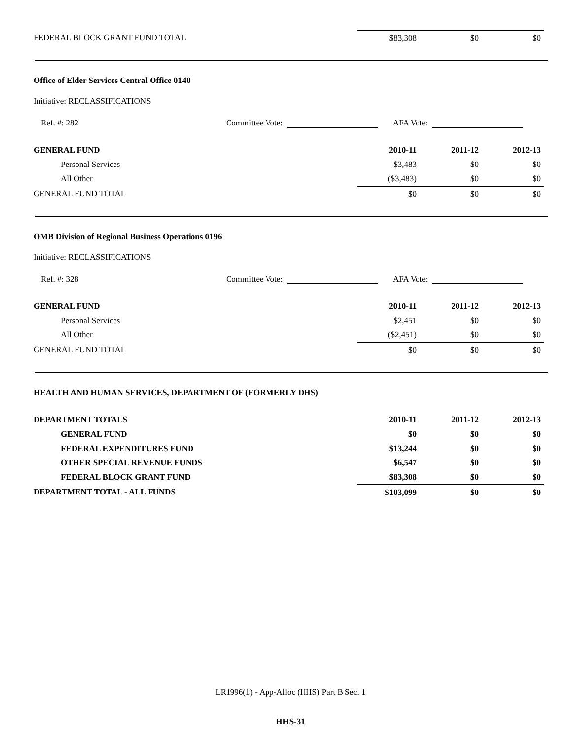| FEDERAL BLOCK GRANT FUND TOTAL | $83,308 | $0 | $0 |
Office of Elder Services Central Office 0140
Initiative: RECLASSIFICATIONS
Ref. #: 282 Committee Vote: AFA Vote:
| GENERAL FUND | 2010-11 | 2011-12 | 2012-13 |
| Personal Services | $3,483 | $0 | $0 |
| All Other | ($3,483) | $0 | $0 |
| GENERAL FUND TOTAL | $0 | $0 | $0 |
OMB Division of Regional Business Operations 0196
Initiative: RECLASSIFICATIONS
Ref. #: 328 Committee Vote: AFA Vote:
| GENERAL FUND | 2010-11 | 2011-12 | 2012-13 |
| Personal Services | $2,451 | $0 | $0 |
| All Other | ($2,451) | $0 | $0 |
| GENERAL FUND TOTAL | $0 | $0 | $0 |
HEALTH AND HUMAN SERVICES, DEPARTMENT OF (FORMERLY DHS)
| DEPARTMENT TOTALS | 2010-11 | 2011-12 | 2012-13 |
| GENERAL FUND | $0 | $0 | $0 |
| FEDERAL EXPENDITURES FUND | $13,244 | $0 | $0 |
| OTHER SPECIAL REVENUE FUNDS | $6,547 | $0 | $0 |
| FEDERAL BLOCK GRANT FUND | $83,308 | $0 | $0 |
| DEPARTMENT TOTAL - ALL FUNDS | $103,099 | $0 | $0 |
LR1996(1) - App-Alloc (HHS) Part B Sec. 1
HHS-31